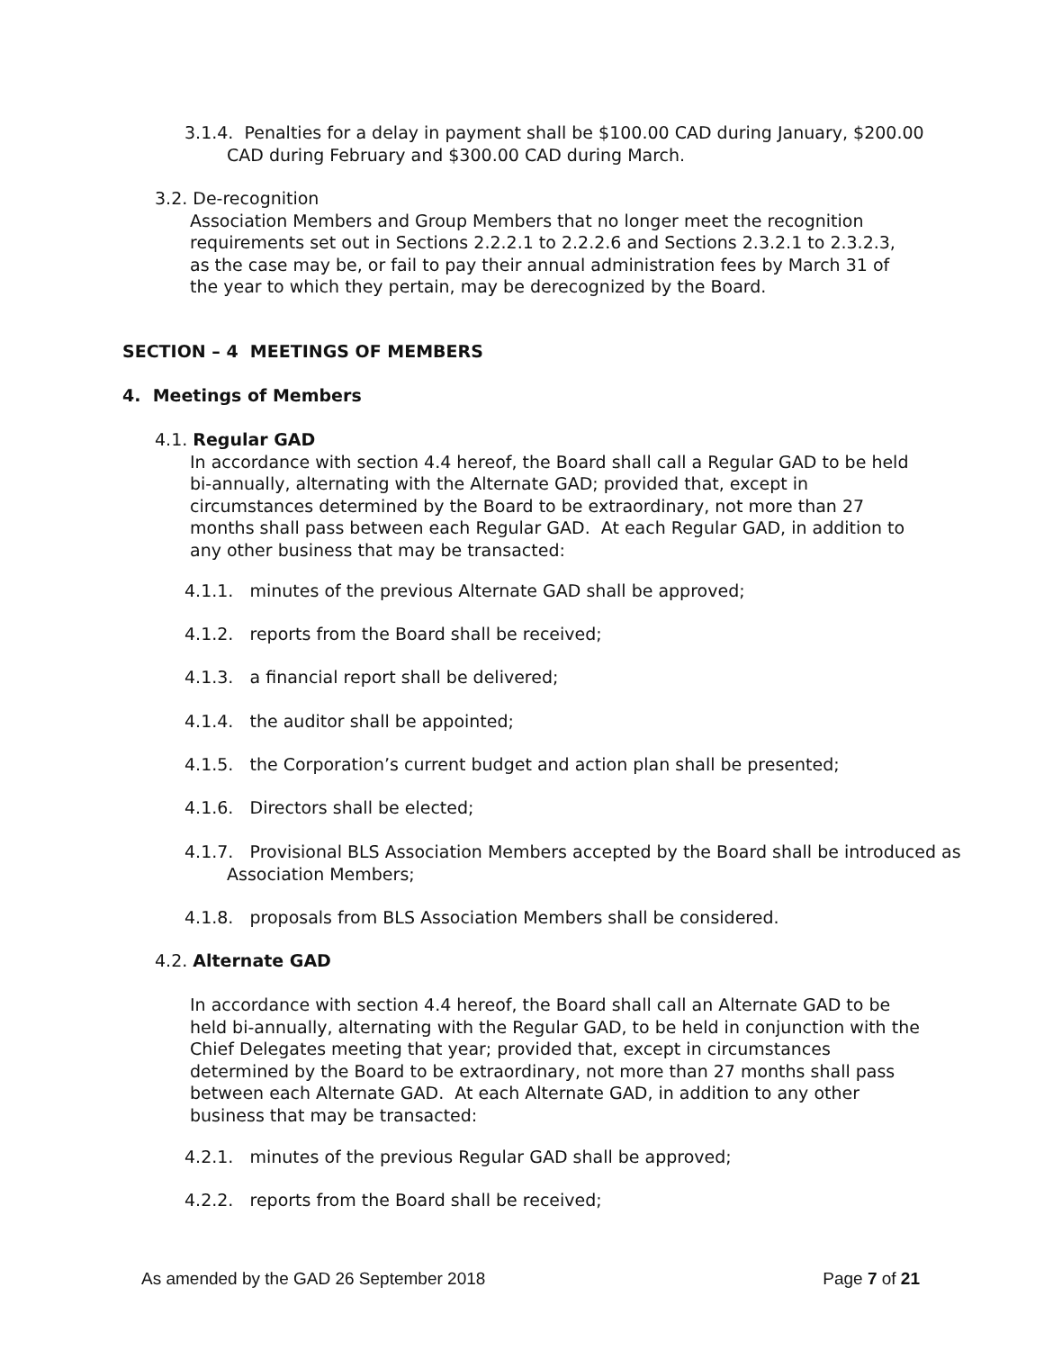3.1.4. Penalties for a delay in payment shall be $100.00 CAD during January, $200.00 CAD during February and $300.00 CAD during March.
3.2. De-recognition
Association Members and Group Members that no longer meet the recognition requirements set out in Sections 2.2.2.1 to 2.2.2.6 and Sections 2.3.2.1 to 2.3.2.3, as the case may be, or fail to pay their annual administration fees by March 31 of the year to which they pertain, may be derecognized by the Board.
SECTION – 4 MEETINGS OF MEMBERS
4. Meetings of Members
4.1. Regular GAD
In accordance with section 4.4 hereof, the Board shall call a Regular GAD to be held bi-annually, alternating with the Alternate GAD; provided that, except in circumstances determined by the Board to be extraordinary, not more than 27 months shall pass between each Regular GAD. At each Regular GAD, in addition to any other business that may be transacted:
4.1.1. minutes of the previous Alternate GAD shall be approved;
4.1.2. reports from the Board shall be received;
4.1.3. a financial report shall be delivered;
4.1.4. the auditor shall be appointed;
4.1.5. the Corporation’s current budget and action plan shall be presented;
4.1.6. Directors shall be elected;
4.1.7. Provisional BLS Association Members accepted by the Board shall be introduced as Association Members;
4.1.8. proposals from BLS Association Members shall be considered.
4.2. Alternate GAD
In accordance with section 4.4 hereof, the Board shall call an Alternate GAD to be held bi-annually, alternating with the Regular GAD, to be held in conjunction with the Chief Delegates meeting that year; provided that, except in circumstances determined by the Board to be extraordinary, not more than 27 months shall pass between each Alternate GAD. At each Alternate GAD, in addition to any other business that may be transacted:
4.2.1. minutes of the previous Regular GAD shall be approved;
4.2.2. reports from the Board shall be received;
As amended by the GAD 26 September 2018 Page 7 of 21